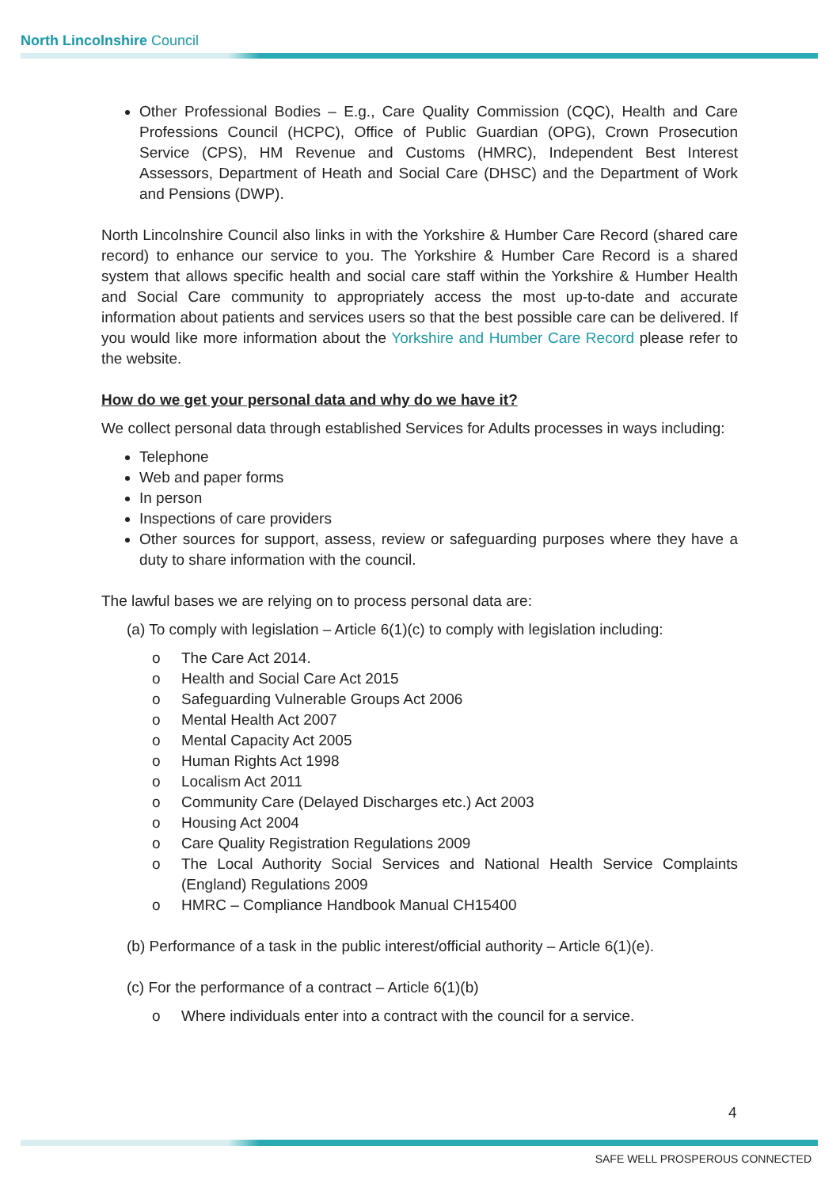North Lincolnshire Council
Other Professional Bodies – E.g., Care Quality Commission (CQC), Health and Care Professions Council (HCPC), Office of Public Guardian (OPG), Crown Prosecution Service (CPS), HM Revenue and Customs (HMRC), Independent Best Interest Assessors, Department of Heath and Social Care (DHSC) and the Department of Work and Pensions (DWP).
North Lincolnshire Council also links in with the Yorkshire & Humber Care Record (shared care record) to enhance our service to you. The Yorkshire & Humber Care Record is a shared system that allows specific health and social care staff within the Yorkshire & Humber Health and Social Care community to appropriately access the most up-to-date and accurate information about patients and services users so that the best possible care can be delivered. If you would like more information about the Yorkshire and Humber Care Record please refer to the website.
How do we get your personal data and why do we have it?
We collect personal data through established Services for Adults processes in ways including:
Telephone
Web and paper forms
In person
Inspections of care providers
Other sources for support, assess, review or safeguarding purposes where they have a duty to share information with the council.
The lawful bases we are relying on to process personal data are:
(a) To comply with legislation – Article 6(1)(c) to comply with legislation including:
o The Care Act 2014.
o Health and Social Care Act 2015
o Safeguarding Vulnerable Groups Act 2006
o Mental Health Act 2007
o Mental Capacity Act 2005
o Human Rights Act 1998
o Localism Act 2011
o Community Care (Delayed Discharges etc.) Act 2003
o Housing Act 2004
o Care Quality Registration Regulations 2009
o The Local Authority Social Services and National Health Service Complaints (England) Regulations 2009
o HMRC – Compliance Handbook Manual CH15400
(b) Performance of a task in the public interest/official authority – Article 6(1)(e).
(c) For the performance of a contract – Article 6(1)(b)
o Where individuals enter into a contract with the council for a service.
4
SAFE WELL PROSPEROUS CONNECTED